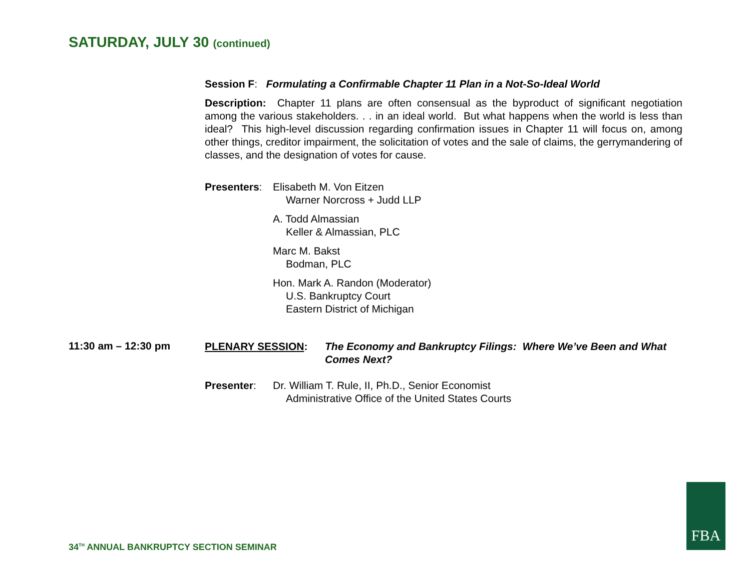SATURDAY, JULY 30 (continued)
Session F: Formulating a Confirmable Chapter 11 Plan in a Not-So-Ideal World
Description: Chapter 11 plans are often consensual as the byproduct of significant negotiation among the various stakeholders. . . in an ideal world. But what happens when the world is less than ideal? This high-level discussion regarding confirmation issues in Chapter 11 will focus on, among other things, creditor impairment, the solicitation of votes and the sale of claims, the gerrymandering of classes, and the designation of votes for cause.
Presenters:
Elisabeth M. Von Eitzen
Warner Norcross + Judd LLP
A. Todd Almassian
Keller & Almassian, PLC
Marc M. Bakst
Bodman, PLC
Hon. Mark A. Randon (Moderator)
U.S. Bankruptcy Court
Eastern District of Michigan
11:30 am – 12:30 pm
PLENARY SESSION: The Economy and Bankruptcy Filings: Where We’ve Been and What Comes Next?
Presenter: Dr. William T. Rule, II, Ph.D., Senior Economist
Administrative Office of the United States Courts
34<sup>TH</sup> ANNUAL BANKRUPTCY SECTION SEMINAR
FBA